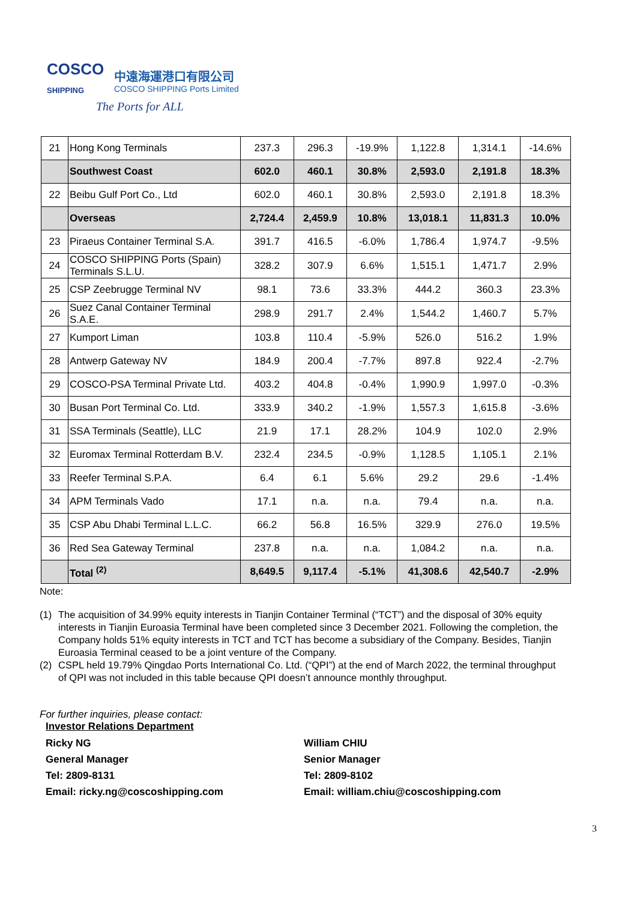COSCO
SHIPPING
中遠海運港口有限公司
COSCO SHIPPING Ports Limited
The Ports for ALL
| 21 | Hong Kong Terminals | 237.3 | 296.3 | -19.9% | 1,122.8 | 1,314.1 | -14.6% |
| | Southwest Coast | 602.0 | 460.1 | 30.8% | 2,593.0 | 2,191.8 | 18.3% |
| 22 | Beibu Gulf Port Co., Ltd | 602.0 | 460.1 | 30.8% | 2,593.0 | 2,191.8 | 18.3% |
| | Overseas | 2,724.4 | 2,459.9 | 10.8% | 13,018.1 | 11,831.3 | 10.0% |
| 23 | Piraeus Container Terminal S.A. | 391.7 | 416.5 | -6.0% | 1,786.4 | 1,974.7 | -9.5% |
| 24 | COSCO SHIPPING Ports (Spain) Terminals S.L.U. | 328.2 | 307.9 | 6.6% | 1,515.1 | 1,471.7 | 2.9% |
| 25 | CSP Zeebrugge Terminal NV | 98.1 | 73.6 | 33.3% | 444.2 | 360.3 | 23.3% |
| 26 | Suez Canal Container Terminal S.A.E. | 298.9 | 291.7 | 2.4% | 1,544.2 | 1,460.7 | 5.7% |
| 27 | Kumport Liman | 103.8 | 110.4 | -5.9% | 526.0 | 516.2 | 1.9% |
| 28 | Antwerp Gateway NV | 184.9 | 200.4 | -7.7% | 897.8 | 922.4 | -2.7% |
| 29 | COSCO-PSA Terminal Private Ltd. | 403.2 | 404.8 | -0.4% | 1,990.9 | 1,997.0 | -0.3% |
| 30 | Busan Port Terminal Co. Ltd. | 333.9 | 340.2 | -1.9% | 1,557.3 | 1,615.8 | -3.6% |
| 31 | SSA Terminals (Seattle), LLC | 21.9 | 17.1 | 28.2% | 104.9 | 102.0 | 2.9% |
| 32 | Euromax Terminal Rotterdam B.V. | 232.4 | 234.5 | -0.9% | 1,128.5 | 1,105.1 | 2.1% |
| 33 | Reefer Terminal S.P.A. | 6.4 | 6.1 | 5.6% | 29.2 | 29.6 | -1.4% |
| 34 | APM Terminals Vado | 17.1 | n.a. | n.a. | 79.4 | n.a. | n.a. |
| 35 | CSP Abu Dhabi Terminal L.L.C. | 66.2 | 56.8 | 16.5% | 329.9 | 276.0 | 19.5% |
| 36 | Red Sea Gateway Terminal | 237.8 | n.a. | n.a. | 1,084.2 | n.a. | n.a. |
| | Total <sup>(2)</sup> | 8,649.5 | 9,117.4 | -5.1% | 41,308.6 | 42,540.7 | -2.9% |
Note:
(1) The acquisition of 34.99% equity interests in Tianjin Container Terminal (“TCT”) and the disposal of 30% equity interests in Tianjin Euroasia Terminal have been completed since 3 December 2021. Following the completion, the Company holds 51% equity interests in TCT and TCT has become a subsidiary of the Company. Besides, Tianjin Euroasia Terminal ceased to be a joint venture of the Company.
(2) CSPL held 19.79% Qingdao Ports International Co. Ltd. (“QPI”) at the end of March 2022, the terminal throughput of QPI was not included in this table because QPI doesn’t announce monthly throughput.
For further inquiries, please contact:
Investor Relations Department
Ricky NG
General Manager
Tel: 2809-8131
Email: ricky.ng@coscoshipping.com
William CHIU
Senior Manager
Tel: 2809-8102
Email: william.chiu@coscoshipping.com
3